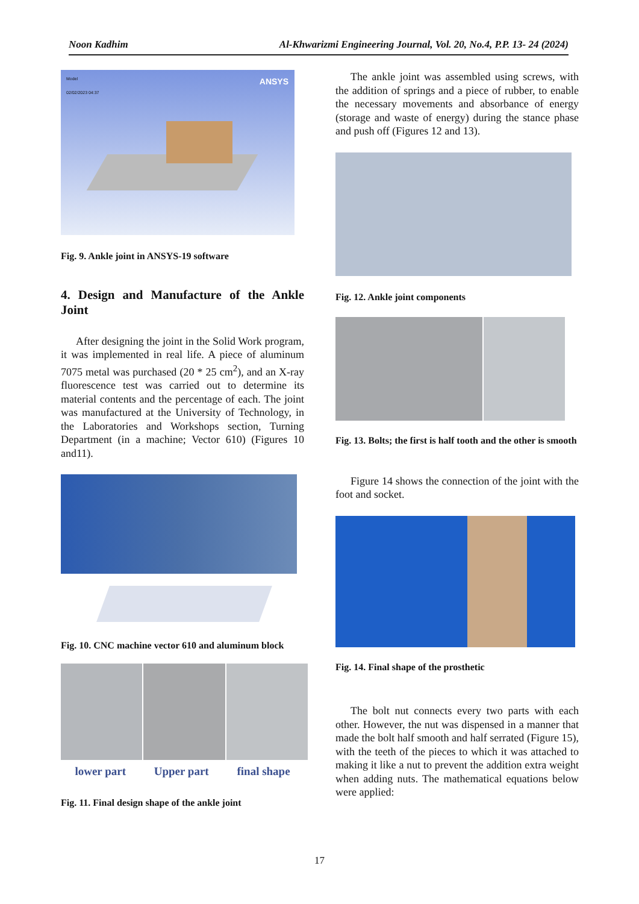Noon Kadhim Al-Khwarizmi Engineering Journal, Vol. 20, No.4, P.P. 13- 24 (2024)
Model
02/02/2023 04:37
ANSYS
Fig. 9. Ankle joint in ANSYS-19 software
4. Design and Manufacture of the Ankle Joint
After designing the joint in the Solid Work program, it was implemented in real life. A piece of aluminum 7075 metal was purchased (20 * 25 cm<sup>2</sup>), and an X-ray fluorescence test was carried out to determine its material contents and the percentage of each. The joint was manufactured at the University of Technology, in the Laboratories and Workshops section, Turning Department (in a machine; Vector 610) (Figures 10 and11).
Fig. 10. CNC machine vector 610 and aluminum block
lower part Upper part final shape
Fig. 11. Final design shape of the ankle joint
The ankle joint was assembled using screws, with the addition of springs and a piece of rubber, to enable the necessary movements and absorbance of energy (storage and waste of energy) during the stance phase and push off (Figures 12 and 13).
Fig. 12. Ankle joint components
Fig. 13. Bolts; the first is half tooth and the other is smooth
Figure 14 shows the connection of the joint with the foot and socket.
Fig. 14. Final shape of the prosthetic
The bolt nut connects every two parts with each other. However, the nut was dispensed in a manner that made the bolt half smooth and half serrated (Figure 15), with the teeth of the pieces to which it was attached to making it like a nut to prevent the addition extra weight when adding nuts. The mathematical equations below were applied:
17